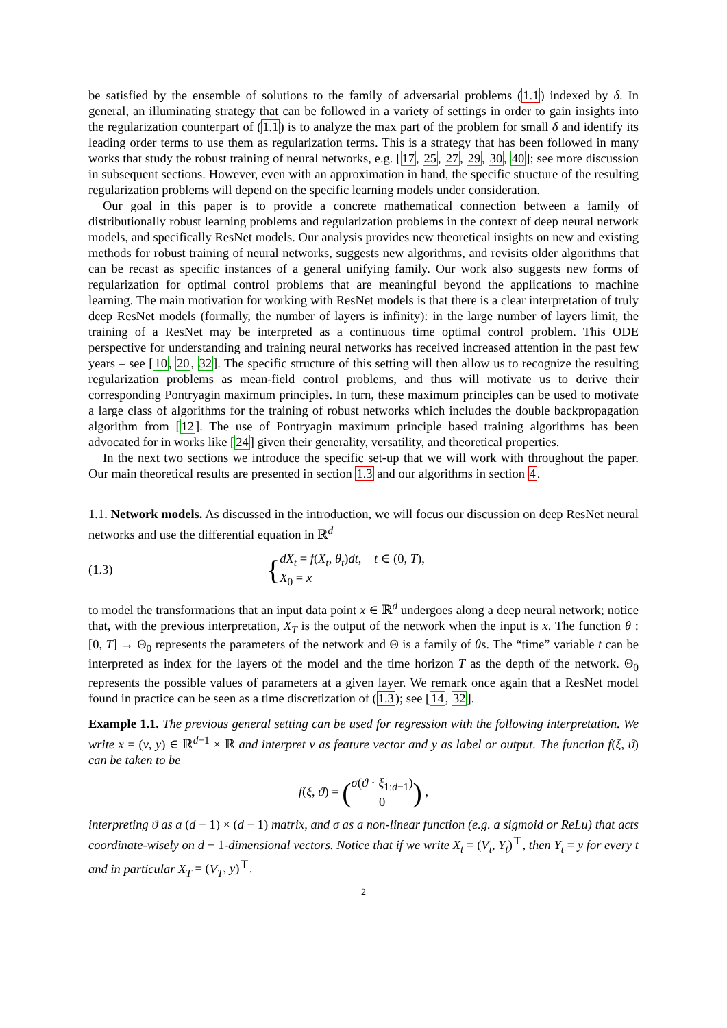be satisfied by the ensemble of solutions to the family of adversarial problems (1.1) indexed by δ. In general, an illuminating strategy that can be followed in a variety of settings in order to gain insights into the regularization counterpart of (1.1) is to analyze the max part of the problem for small δ and identify its leading order terms to use them as regularization terms. This is a strategy that has been followed in many works that study the robust training of neural networks, e.g. [17, 25, 27, 29, 30, 40]; see more discussion in subsequent sections. However, even with an approximation in hand, the specific structure of the resulting regularization problems will depend on the specific learning models under consideration.
Our goal in this paper is to provide a concrete mathematical connection between a family of distributionally robust learning problems and regularization problems in the context of deep neural network models, and specifically ResNet models. Our analysis provides new theoretical insights on new and existing methods for robust training of neural networks, suggests new algorithms, and revisits older algorithms that can be recast as specific instances of a general unifying family. Our work also suggests new forms of regularization for optimal control problems that are meaningful beyond the applications to machine learning. The main motivation for working with ResNet models is that there is a clear interpretation of truly deep ResNet models (formally, the number of layers is infinity): in the large number of layers limit, the training of a ResNet may be interpreted as a continuous time optimal control problem. This ODE perspective for understanding and training neural networks has received increased attention in the past few years – see [10, 20, 32]. The specific structure of this setting will then allow us to recognize the resulting regularization problems as mean-field control problems, and thus will motivate us to derive their corresponding Pontryagin maximum principles. In turn, these maximum principles can be used to motivate a large class of algorithms for the training of robust networks which includes the double backpropagation algorithm from [12]. The use of Pontryagin maximum principle based training algorithms has been advocated for in works like [24] given their generality, versatility, and theoretical properties.
In the next two sections we introduce the specific set-up that we will work with throughout the paper. Our main theoretical results are presented in section 1.3 and our algorithms in section 4.
1.1. Network models. As discussed in the introduction, we will focus our discussion on deep ResNet neural networks and use the differential equation in ℝ<sup>d</sup>
(1.3)
{dX<sub>t</sub> = f(X<sub>t</sub>, θ<sub>t</sub>)dt, t ∈ (0, T),
X<sub>0</sub> = x
to model the transformations that an input data point x ∈ ℝ<sup>d</sup> undergoes along a deep neural network; notice that, with the previous interpretation, X<sub>T</sub> is the output of the network when the input is x. The function θ : [0, T] → Θ<sub>0</sub> represents the parameters of the network and Θ is a family of θs. The “time” variable t can be interpreted as index for the layers of the model and the time horizon T as the depth of the network. Θ<sub>0</sub> represents the possible values of parameters at a given layer. We remark once again that a ResNet model found in practice can be seen as a time discretization of (1.3); see [14, 32].
Example 1.1. The previous general setting can be used for regression with the following interpretation. We write x = (v, y) ∈ ℝ<sup>d−1</sup> × ℝ and interpret v as feature vector and y as label or output. The function f(ξ, ϑ) can be taken to be
f(ξ, ϑ) = (σ(ϑ · ξ<sub>1:d−1</sub>)
0) ,
interpreting ϑ as a (d − 1) × (d − 1) matrix, and σ as a non-linear function (e.g. a sigmoid or ReLu) that acts coordinate-wisely on d − 1-dimensional vectors. Notice that if we write X<sub>t</sub> = (V<sub>t</sub>, Y<sub>t</sub>)<sup>⊤</sup>, then Y<sub>t</sub> = y for every t and in particular X<sub>T</sub> = (V<sub>T</sub>, y)<sup>⊤</sup>.
2